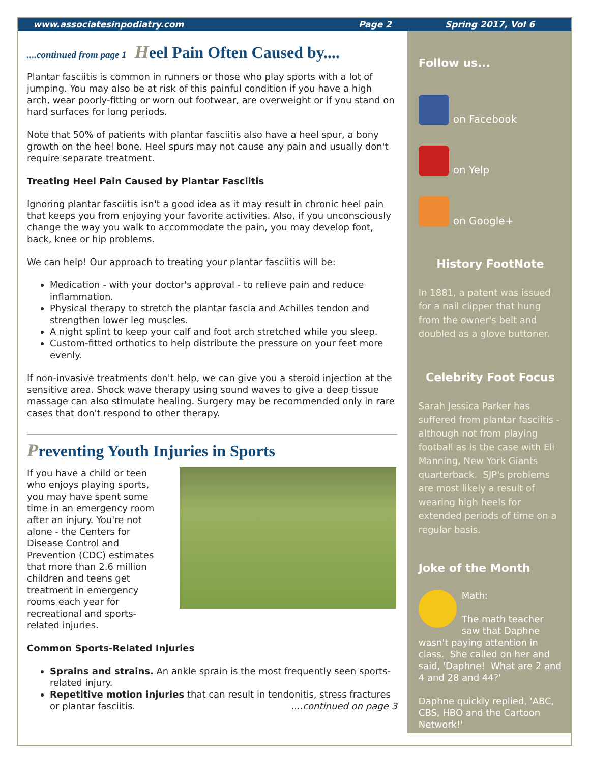www.associatesinpodiatry.com Page 2 Spring 2017, Vol 6
....continued from page 1 Heel Pain Often Caused by....
Plantar fasciitis is common in runners or those who play sports with a lot of jumping. You may also be at risk of this painful condition if you have a high arch, wear poorly-fitting or worn out footwear, are overweight or if you stand on hard surfaces for long periods.
Note that 50% of patients with plantar fasciitis also have a heel spur, a bony growth on the heel bone. Heel spurs may not cause any pain and usually don't require separate treatment.
Treating Heel Pain Caused by Plantar Fasciitis
Ignoring plantar fasciitis isn't a good idea as it may result in chronic heel pain that keeps you from enjoying your favorite activities. Also, if you unconsciously change the way you walk to accommodate the pain, you may develop foot, back, knee or hip problems.
We can help! Our approach to treating your plantar fasciitis will be:
Medication - with your doctor's approval - to relieve pain and reduce inflammation.
Physical therapy to stretch the plantar fascia and Achilles tendon and strengthen lower leg muscles.
A night splint to keep your calf and foot arch stretched while you sleep.
Custom-fitted orthotics to help distribute the pressure on your feet more evenly.
If non-invasive treatments don't help, we can give you a steroid injection at the sensitive area. Shock wave therapy using sound waves to give a deep tissue massage can also stimulate healing. Surgery may be recommended only in rare cases that don't respond to other therapy.
Preventing Youth Injuries in Sports
If you have a child or teen who enjoys playing sports, you may have spent some time in an emergency room after an injury. You're not alone - the Centers for Disease Control and Prevention (CDC) estimates that more than 2.6 million children and teens get treatment in emergency rooms each year for recreational and sports-related injuries.
Common Sports-Related Injuries
Sprains and strains. An ankle sprain is the most frequently seen sports-related injury.
Repetitive motion injuries that can result in tendonitis, stress fractures or plantar fasciitis. ....continued on page 3
Follow us...
on Facebook
on Yelp
on Google+
History FootNote
In 1881, a patent was issued for a nail clipper that hung from the owner's belt and doubled as a glove buttoner.
Celebrity Foot Focus
Sarah Jessica Parker has suffered from plantar fasciitis - although not from playing football as is the case with Eli Manning, New York Giants quarterback. SJP's problems are most likely a result of wearing high heels for extended periods of time on a regular basis.
Joke of the Month
Math:
The math teacher saw that Daphne wasn't paying attention in class. She called on her and said, 'Daphne! What are 2 and 4 and 28 and 44?'
Daphne quickly replied, 'ABC, CBS, HBO and the Cartoon Network!'